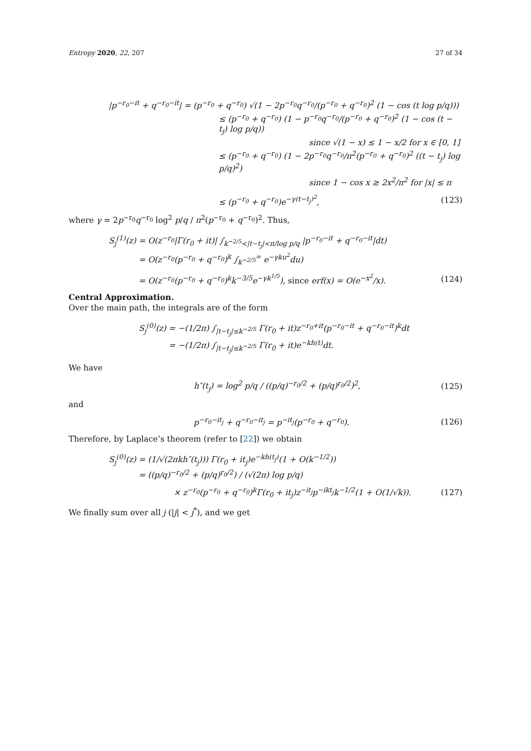Entropy 2020, 22, 207 27 of 34
|p<sup>−r<sub>0</sub>−it</sup> + q<sup>−r<sub>0</sub>−it</sup>| = (p<sup>−r<sub>0</sub></sup> + q<sup>−r<sub>0</sub></sup>) √(1 − 2p<sup>−r<sub>0</sub></sup>q<sup>−r<sub>0</sub></sup>/(p<sup>−r<sub>0</sub></sup> + q<sup>−r<sub>0</sub></sup>)<sup>2</sup> (1 − cos (t log p/q)))
≤ (p<sup>−r<sub>0</sub></sup> + q<sup>−r<sub>0</sub></sup>) (1 − p<sup>−r<sub>0</sub></sup>q<sup>−r<sub>0</sub></sup>/(p<sup>−r<sub>0</sub></sup> + q<sup>−r<sub>0</sub></sup>)<sup>2</sup> (1 − cos (t − t<sub>j</sub>) log p/q))
since √(1 − x) ≤ 1 − x/2 for x ∈ [0, 1]
≤ (p<sup>−r<sub>0</sub></sup> + q<sup>−r<sub>0</sub></sup>) (1 − 2p<sup>−r<sub>0</sub></sup>q<sup>−r<sub>0</sub></sup>/π<sup>2</sup>(p<sup>−r<sub>0</sub></sup> + q<sup>−r<sub>0</sub></sup>)<sup>2</sup> ((t − t<sub>j</sub>) log p/q)<sup>2</sup>)
since 1 − cos x ≥ 2x<sup>2</sup>/π<sup>2</sup> for |x| ≤ π
≤ (p<sup>−r<sub>0</sub></sup> + q<sup>−r<sub>0</sub></sup>)e<sup>−γ(t−t<sub>j</sub>)<sup>2</sup></sup>, (123)
where γ = 2p<sup>−r<sub>0</sub></sup>q<sup>−r<sub>0</sub></sup> log<sup>2</sup> p/q / π<sup>2</sup>(p<sup>−r<sub>0</sub></sup> + q<sup>−r<sub>0</sub></sup>)<sup>2</sup>. Thus,
S<sub>j</sub><sup>(1)</sup>(z) = O(z<sup>−r<sub>0</sub></sup>|Γ(r<sub>0</sub> + it)| ∫<sub>k<sup>−2/5</sup><|t−t<sub>j</sub>|<π/log p/q</sub> |p<sup>−r<sub>0</sub>−it</sup> + q<sup>−r<sub>0</sub>−it</sup>|dt)
= O(z<sup>−r<sub>0</sub></sup>(p<sup>−r<sub>0</sub></sup> + q<sup>−r<sub>0</sub></sup>)<sup>k</sup> ∫<sub>k<sup>−2/5</sup></sub><sup>∞</sup> e<sup>−γku<sup>2</sup></sup>du)
= O(z<sup>−r<sub>0</sub></sup>(p<sup>−r<sub>0</sub></sup> + q<sup>−r<sub>0</sub></sup>)<sup>k</sup>k<sup>−3/5</sup>e<sup>−γk<sup>1/5</sup></sup>), since erf(x) = O(e<sup>−x<sup>2</sup></sup>/x).
(124)
Central Approximation.
Over the main path, the integrals are of the form
S<sub>j</sub><sup>(0)</sup>(z) = −(1/2π) ∫<sub>|t−t<sub>j</sub>|≤k<sup>−2/5</sup></sub> Γ(r<sub>0</sub> + it)z<sup>−r<sub>0</sub>+it</sup>(p<sup>−r<sub>0</sub>−it</sup> + q<sup>−r<sub>0</sub>−it</sup>)<sup>k</sup>dt
= −(1/2π) ∫<sub>|t−t<sub>j</sub>|≤k<sup>−2/5</sup></sub> Γ(r<sub>0</sub> + it)e<sup>−kh(t)</sup>dt.
We have
h″(t<sub>j</sub>) = log<sup>2</sup> p/q / ((p/q)<sup>−r<sub>0</sub>/2</sup> + (p/q)<sup>r<sub>0</sub>/2</sup>)<sup>2</sup>,
(125)
and
p<sup>−r<sub>0</sub>−it<sub>j</sub></sup> + q<sup>−r<sub>0</sub>−it<sub>j</sub></sup> = p<sup>−it<sub>j</sub></sup>(p<sup>−r<sub>0</sub></sup> + q<sup>−r<sub>0</sub></sup>).
(126)
Therefore, by Laplace’s theorem (refer to [22]) we obtain
S<sub>j</sub><sup>(0)</sup>(z) = (1/√(2πkh″(t<sub>j</sub>))) Γ(r<sub>0</sub> + it<sub>j</sub>)e<sup>−kh(t<sub>j</sub>)</sup>(1 + O(k<sup>−1/2</sup>))
= ((p/q)<sup>−r<sub>0</sub>/2</sup> + (p/q)<sup>r<sub>0</sub>/2</sup>) / (√(2π) log p/q)
× z<sup>−r<sub>0</sub></sup>(p<sup>−r<sub>0</sub></sup> + q<sup>−r<sub>0</sub></sup>)<sup>k</sup>Γ(r<sub>0</sub> + it<sub>j</sub>)z<sup>−it<sub>j</sub></sup>p<sup>−ikt<sub>j</sub></sup>k<sup>−1/2</sup>(1 + O(1/√k)).
(127)
We finally sum over all j (|j| < j<sup>*</sup>), and we get